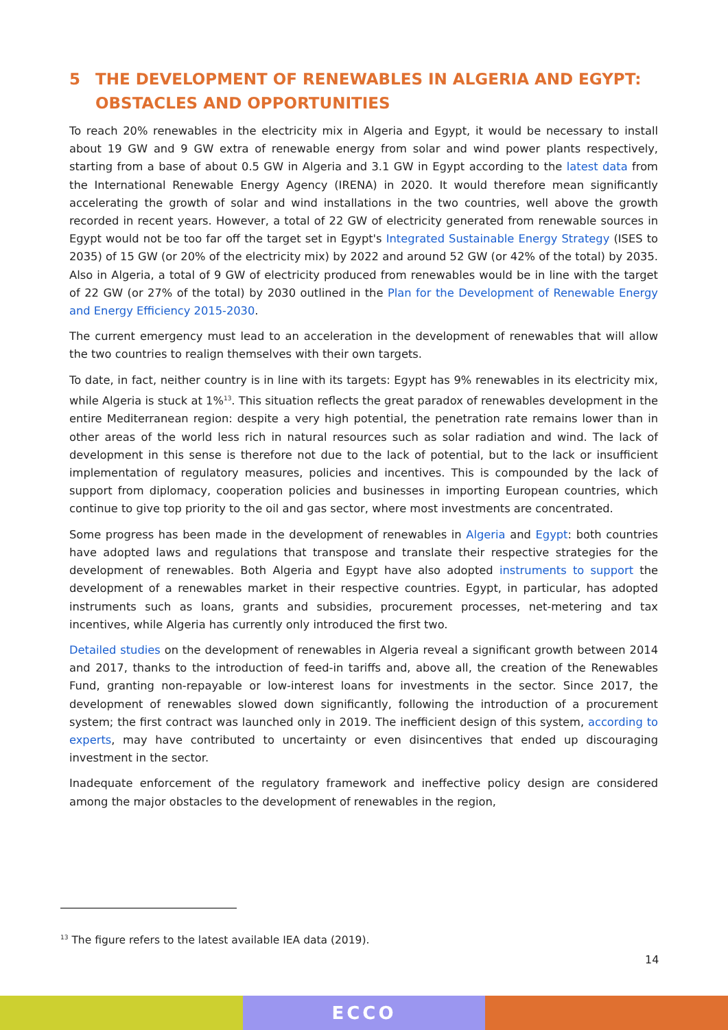5 THE DEVELOPMENT OF RENEWABLES IN ALGERIA AND EGYPT: OBSTACLES AND OPPORTUNITIES
To reach 20% renewables in the electricity mix in Algeria and Egypt, it would be necessary to install about 19 GW and 9 GW extra of renewable energy from solar and wind power plants respectively, starting from a base of about 0.5 GW in Algeria and 3.1 GW in Egypt according to the latest data from the International Renewable Energy Agency (IRENA) in 2020. It would therefore mean significantly accelerating the growth of solar and wind installations in the two countries, well above the growth recorded in recent years. However, a total of 22 GW of electricity generated from renewable sources in Egypt would not be too far off the target set in Egypt's Integrated Sustainable Energy Strategy (ISES to 2035) of 15 GW (or 20% of the electricity mix) by 2022 and around 52 GW (or 42% of the total) by 2035. Also in Algeria, a total of 9 GW of electricity produced from renewables would be in line with the target of 22 GW (or 27% of the total) by 2030 outlined in the Plan for the Development of Renewable Energy and Energy Efficiency 2015-2030.
The current emergency must lead to an acceleration in the development of renewables that will allow the two countries to realign themselves with their own targets.
To date, in fact, neither country is in line with its targets: Egypt has 9% renewables in its electricity mix, while Algeria is stuck at 1%<sup>13</sup>. This situation reflects the great paradox of renewables development in the entire Mediterranean region: despite a very high potential, the penetration rate remains lower than in other areas of the world less rich in natural resources such as solar radiation and wind. The lack of development in this sense is therefore not due to the lack of potential, but to the lack or insufficient implementation of regulatory measures, policies and incentives. This is compounded by the lack of support from diplomacy, cooperation policies and businesses in importing European countries, which continue to give top priority to the oil and gas sector, where most investments are concentrated.
Some progress has been made in the development of renewables in Algeria and Egypt: both countries have adopted laws and regulations that transpose and translate their respective strategies for the development of renewables. Both Algeria and Egypt have also adopted instruments to support the development of a renewables market in their respective countries. Egypt, in particular, has adopted instruments such as loans, grants and subsidies, procurement processes, net-metering and tax incentives, while Algeria has currently only introduced the first two.
Detailed studies on the development of renewables in Algeria reveal a significant growth between 2014 and 2017, thanks to the introduction of feed-in tariffs and, above all, the creation of the Renewables Fund, granting non-repayable or low-interest loans for investments in the sector. Since 2017, the development of renewables slowed down significantly, following the introduction of a procurement system; the first contract was launched only in 2019. The inefficient design of this system, according to experts, may have contributed to uncertainty or even disincentives that ended up discouraging investment in the sector.
Inadequate enforcement of the regulatory framework and ineffective policy design are considered among the major obstacles to the development of renewables in the region,
<sup>13</sup> The figure refers to the latest available IEA data (2019).
14
ECCO